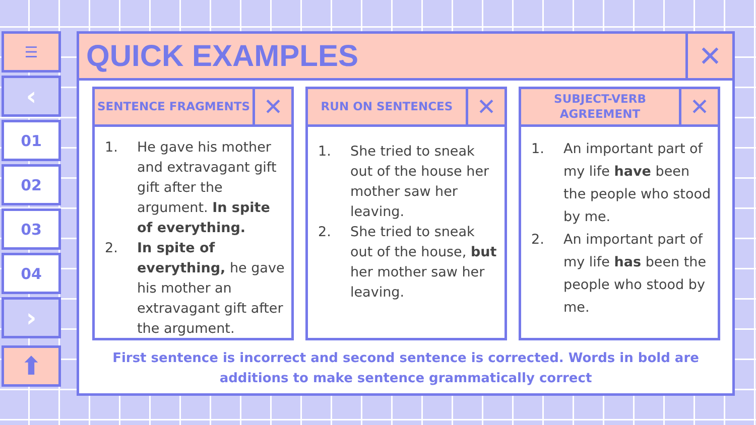☰
‹
01
02
03
04
›
⬆
QUICK EXAMPLES
✕
SENTENCE FRAGMENTS
✕
1. He gave his mother and extravagant gift gift after the argument. In spite of everything.
2. In spite of everything, he gave his mother an extravagant gift after the argument.
RUN ON SENTENCES
✕
1. She tried to sneak out of the house her mother saw her leaving.
2. She tried to sneak out of the house, but her mother saw her leaving.
SUBJECT-VERB AGREEMENT
✕
1. An important part of my life have been the people who stood by me.
2. An important part of my life has been the people who stood by me.
First sentence is incorrect and second sentence is corrected. Words in bold are
additions to make sentence grammatically correct